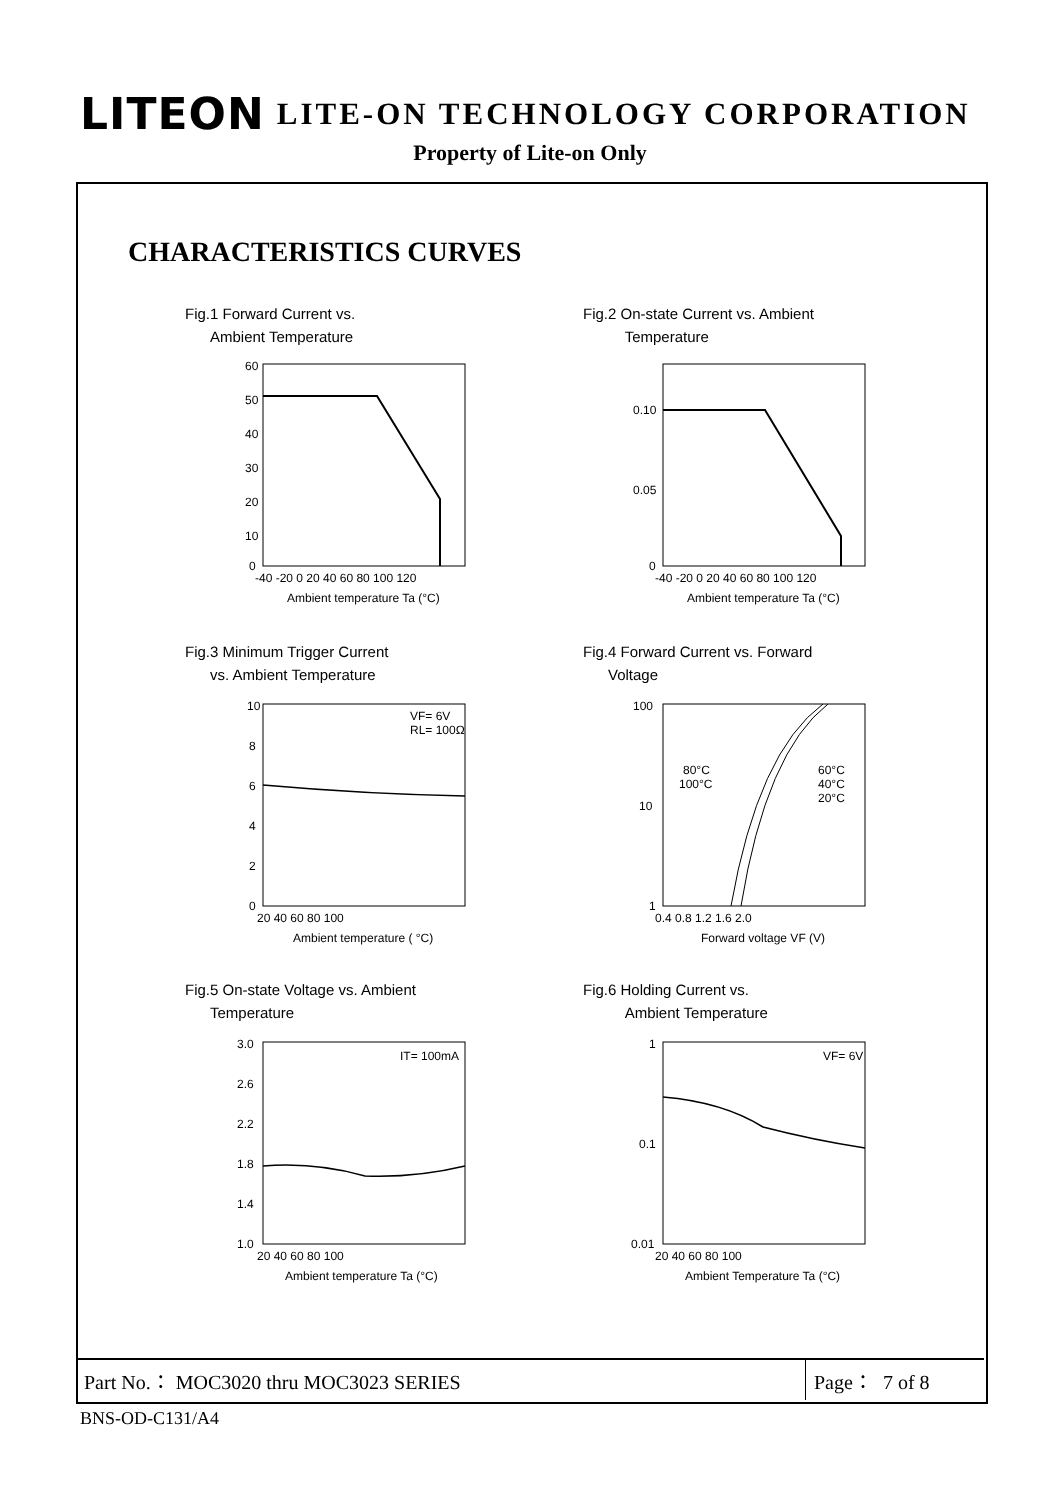LITEON LITE-ON TECHNOLOGY CORPORATION
Property of Lite-on Only
CHARACTERISTICS CURVES
Fig.1 Forward Current vs.
Ambient Temperature
60
50
40
30
20
10
0
-40 -20 0 20 40 60 80 100 120
Ambient temperature Ta (°C)
Fig.2 On-state Current vs. Ambient
Temperature
0.10
0.05
0
-40 -20 0 20 40 60 80 100 120
Ambient temperature Ta (°C)
Fig.3 Minimum Trigger Current
vs. Ambient Temperature
VF= 6V
RL= 100Ω
10
8
6
4
2
0
20 40 60 80 100
Ambient temperature ( °C)
Fig.4 Forward Current vs. Forward
Voltage
80°C
100°C
60°C
40°C
20°C
100
10
1
0.4 0.8 1.2 1.6 2.0
Forward voltage VF (V)
Fig.5 On-state Voltage vs. Ambient
Temperature
IT= 100mA
3.0
2.6
2.2
1.8
1.4
1.0
20 40 60 80 100
Ambient temperature Ta (°C)
Fig.6 Holding Current vs.
Ambient Temperature
VF= 6V
1
0.1
0.01
20 40 60 80 100
Ambient Temperature Ta (°C)
Part No.： MOC3020 thru MOC3023 SERIES
Page： 7 of 8
BNS-OD-C131/A4